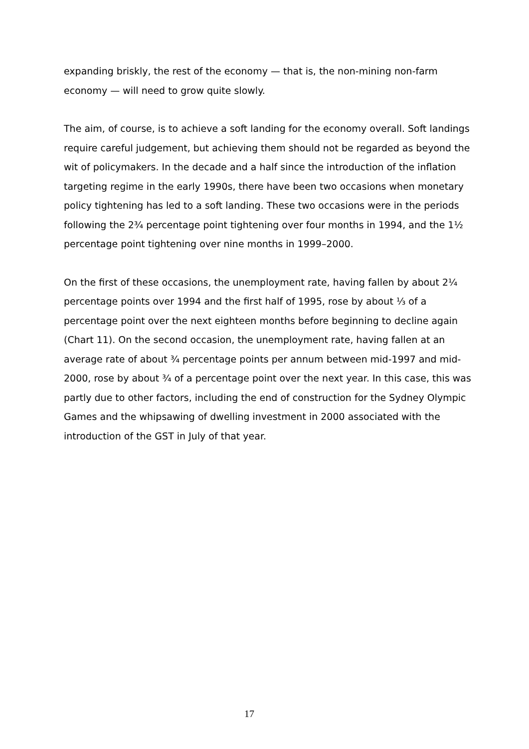expanding briskly, the rest of the economy — that is, the non-mining non-farm economy — will need to grow quite slowly.
The aim, of course, is to achieve a soft landing for the economy overall. Soft landings require careful judgement, but achieving them should not be regarded as beyond the wit of policymakers. In the decade and a half since the introduction of the inflation targeting regime in the early 1990s, there have been two occasions when monetary policy tightening has led to a soft landing. These two occasions were in the periods following the 2¾ percentage point tightening over four months in 1994, and the 1½ percentage point tightening over nine months in 1999–2000.
On the first of these occasions, the unemployment rate, having fallen by about 2¼ percentage points over 1994 and the first half of 1995, rose by about ⅓ of a percentage point over the next eighteen months before beginning to decline again (Chart 11). On the second occasion, the unemployment rate, having fallen at an average rate of about ¾ percentage points per annum between mid-1997 and mid-2000, rose by about ¾ of a percentage point over the next year. In this case, this was partly due to other factors, including the end of construction for the Sydney Olympic Games and the whipsawing of dwelling investment in 2000 associated with the introduction of the GST in July of that year.
17